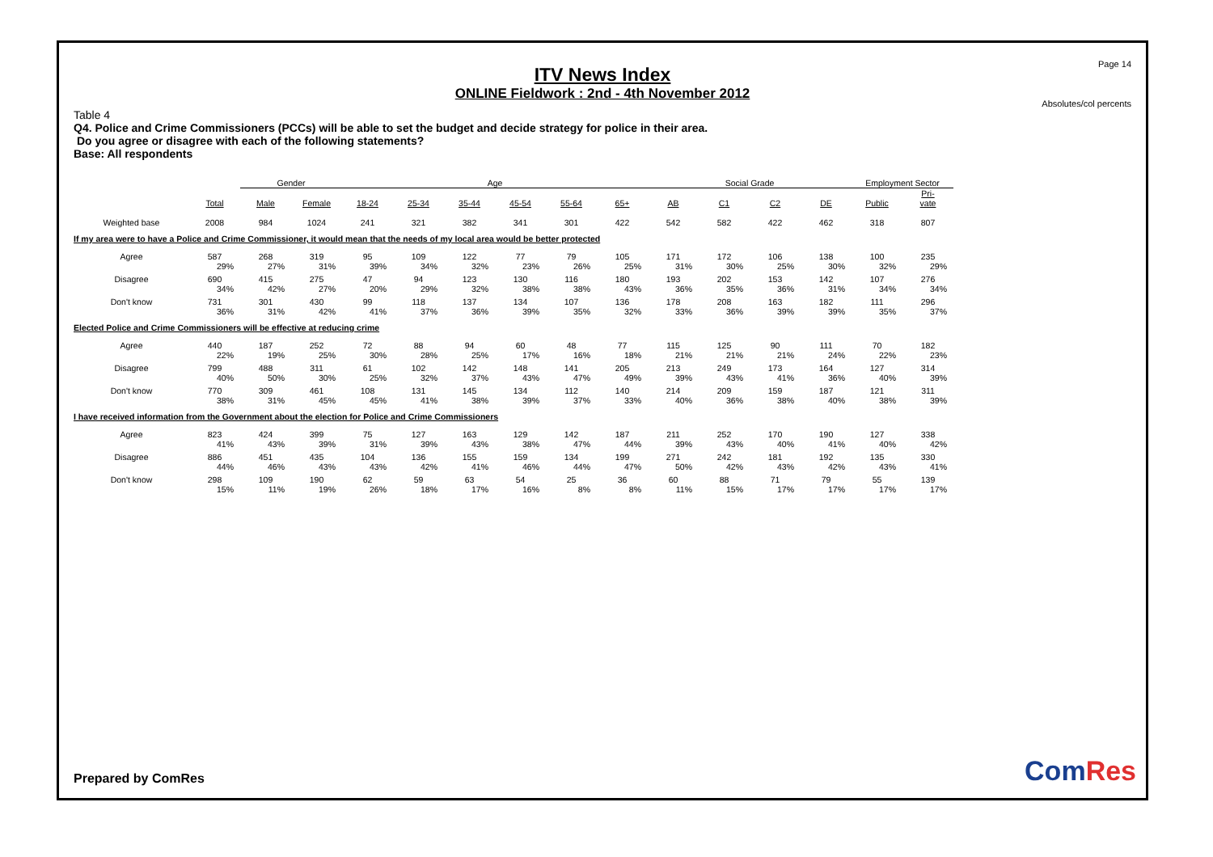Page 14
ITV News Index
ONLINE Fieldwork : 2nd - 4th November 2012
Absolutes/col percents
Table 4
Q4. Police and Crime Commissioners (PCCs) will be able to set the budget and decide strategy for police in their area.
Do you agree or disagree with each of the following statements?
Base: All respondents
| | | Gender | | Age | | | | | | Social Grade | | | | Employment Sector | |
| --- | --- | --- | --- | --- | --- | --- | --- | --- | --- | --- | --- | --- | --- | --- | --- |
| | Total | Male | Female | 18-24 | 25-34 | 35-44 | 45-54 | 55-64 | 65+ | AB | C1 | C2 | DE | Public | Pri- vate |
| Weighted base | 2008 | 984 | 1024 | 241 | 321 | 382 | 341 | 301 | 422 | 542 | 582 | 422 | 462 | 318 | 807 |
| If my area were to have a Police and Crime Commissioner, it would mean that the needs of my local area would be better protected | | | | | | | | | | | | | | | |
| Agree | 587 | 268 | 319 | 95 | 109 | 122 | 77 | 79 | 105 | 171 | 172 | 106 | 138 | 100 | 235 |
| | 29% | 27% | 31% | 39% | 34% | 32% | 23% | 26% | 25% | 31% | 30% | 25% | 30% | 32% | 29% |
| Disagree | 690 | 415 | 275 | 47 | 94 | 123 | 130 | 116 | 180 | 193 | 202 | 153 | 142 | 107 | 276 |
| | 34% | 42% | 27% | 20% | 29% | 32% | 38% | 38% | 43% | 36% | 35% | 36% | 31% | 34% | 34% |
| Don't know | 731 | 301 | 430 | 99 | 118 | 137 | 134 | 107 | 136 | 178 | 208 | 163 | 182 | 111 | 296 |
| | 36% | 31% | 42% | 41% | 37% | 36% | 39% | 35% | 32% | 33% | 36% | 39% | 39% | 35% | 37% |
| Elected Police and Crime Commissioners will be effective at reducing crime | | | | | | | | | | | | | | | |
| Agree | 440 | 187 | 252 | 72 | 88 | 94 | 60 | 48 | 77 | 115 | 125 | 90 | 111 | 70 | 182 |
| | 22% | 19% | 25% | 30% | 28% | 25% | 17% | 16% | 18% | 21% | 21% | 21% | 24% | 22% | 23% |
| Disagree | 799 | 488 | 311 | 61 | 102 | 142 | 148 | 141 | 205 | 213 | 249 | 173 | 164 | 127 | 314 |
| | 40% | 50% | 30% | 25% | 32% | 37% | 43% | 47% | 49% | 39% | 43% | 41% | 36% | 40% | 39% |
| Don't know | 770 | 309 | 461 | 108 | 131 | 145 | 134 | 112 | 140 | 214 | 209 | 159 | 187 | 121 | 311 |
| | 38% | 31% | 45% | 45% | 41% | 38% | 39% | 37% | 33% | 40% | 36% | 38% | 40% | 38% | 39% |
| I have received information from the Government about the election for Police and Crime Commissioners | | | | | | | | | | | | | | | |
| Agree | 823 | 424 | 399 | 75 | 127 | 163 | 129 | 142 | 187 | 211 | 252 | 170 | 190 | 127 | 338 |
| | 41% | 43% | 39% | 31% | 39% | 43% | 38% | 47% | 44% | 39% | 43% | 40% | 41% | 40% | 42% |
| Disagree | 886 | 451 | 435 | 104 | 136 | 155 | 159 | 134 | 199 | 271 | 242 | 181 | 192 | 135 | 330 |
| | 44% | 46% | 43% | 43% | 42% | 41% | 46% | 44% | 47% | 50% | 42% | 43% | 42% | 43% | 41% |
| Don't know | 298 | 109 | 190 | 62 | 59 | 63 | 54 | 25 | 36 | 60 | 88 | 71 | 79 | 55 | 139 |
| | 15% | 11% | 19% | 26% | 18% | 17% | 16% | 8% | 8% | 11% | 15% | 17% | 17% | 17% | 17% |
Prepared by ComRes ComRes